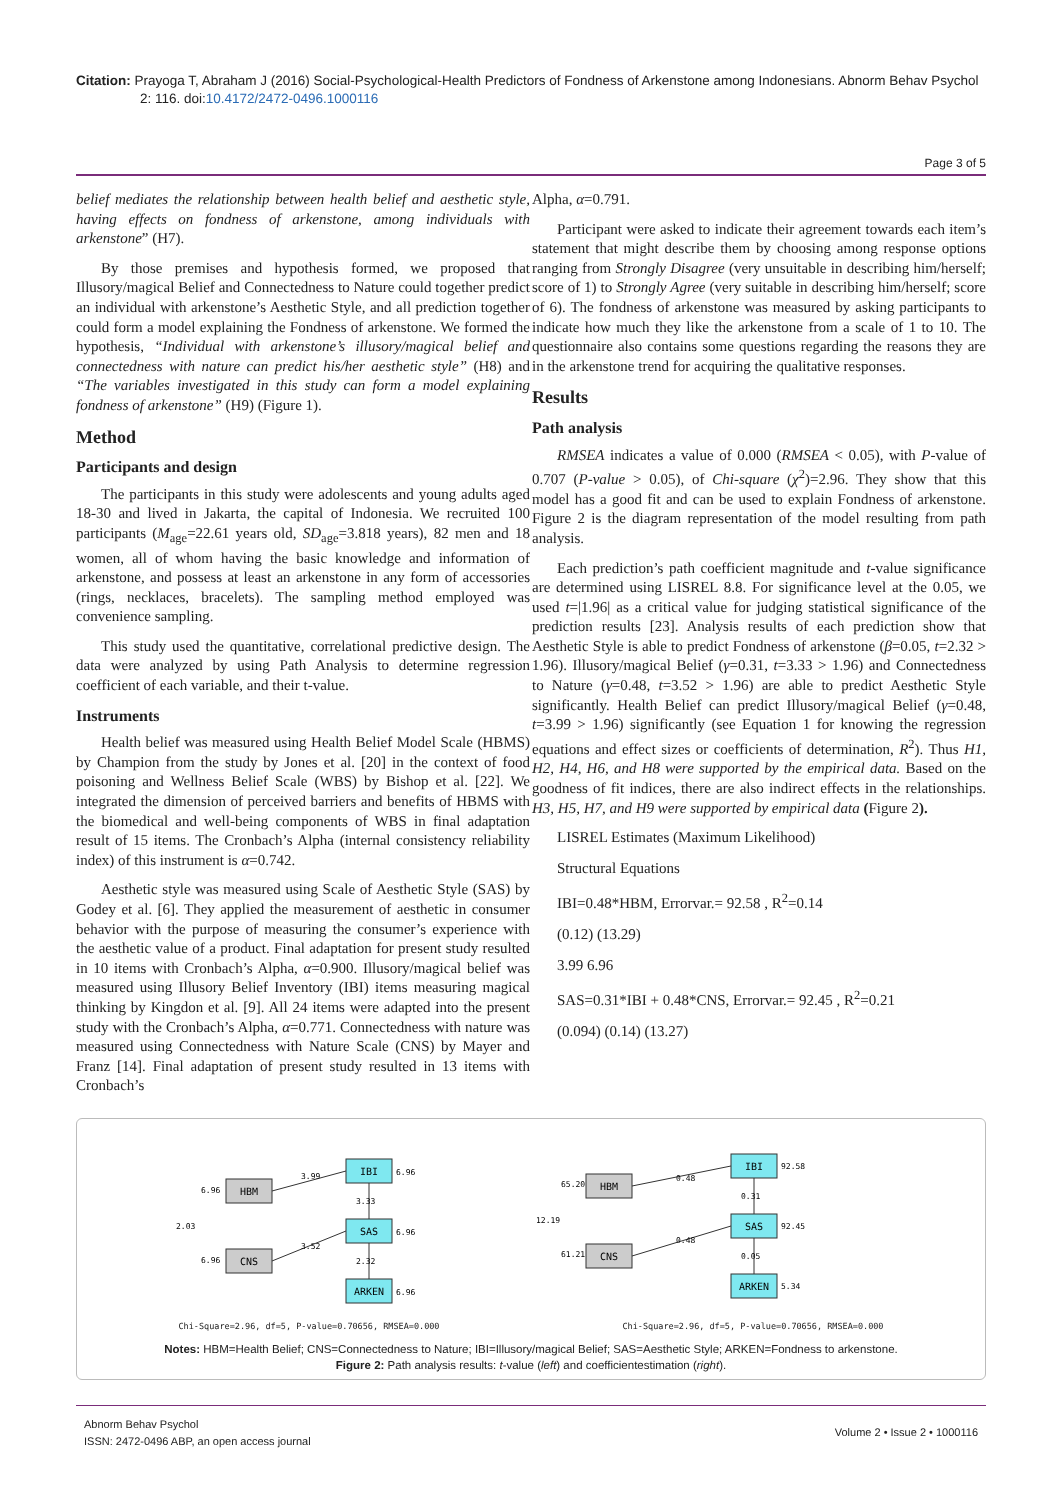Citation: Prayoga T, Abraham J (2016) Social-Psychological-Health Predictors of Fondness of Arkenstone among Indonesians. Abnorm Behav Psychol 2: 116. doi:10.4172/2472-0496.1000116
Page 3 of 5
belief mediates the relationship between health belief and aesthetic style, having effects on fondness of arkenstone, among individuals with arkenstone” (H7).
By those premises and hypothesis formed, we proposed that Illusory/magical Belief and Connectedness to Nature could together predict an individual with arkenstone’s Aesthetic Style, and all prediction together could form a model explaining the Fondness of arkenstone. We formed the hypothesis, “Individual with arkenstone’s illusory/magical belief and connectedness with nature can predict his/her aesthetic style” (H8) and “The variables investigated in this study can form a model explaining fondness of arkenstone” (H9) (Figure 1).
Method
Participants and design
The participants in this study were adolescents and young adults aged 18-30 and lived in Jakarta, the capital of Indonesia. We recruited 100 participants (M<sub>age</sub>=22.61 years old, SD<sub>age</sub>=3.818 years), 82 men and 18 women, all of whom having the basic knowledge and information of arkenstone, and possess at least an arkenstone in any form of accessories (rings, necklaces, bracelets). The sampling method employed was convenience sampling.
This study used the quantitative, correlational predictive design. The data were analyzed by using Path Analysis to determine regression coefficient of each variable, and their t-value.
Instruments
Health belief was measured using Health Belief Model Scale (HBMS) by Champion from the study by Jones et al. [20] in the context of food poisoning and Wellness Belief Scale (WBS) by Bishop et al. [22]. We integrated the dimension of perceived barriers and benefits of HBMS with the biomedical and well-being components of WBS in final adaptation result of 15 items. The Cronbach’s Alpha (internal consistency reliability index) of this instrument is α=0.742.
Aesthetic style was measured using Scale of Aesthetic Style (SAS) by Godey et al. [6]. They applied the measurement of aesthetic in consumer behavior with the purpose of measuring the consumer’s experience with the aesthetic value of a product. Final adaptation for present study resulted in 10 items with Cronbach’s Alpha, α=0.900. Illusory/magical belief was measured using Illusory Belief Inventory (IBI) items measuring magical thinking by Kingdon et al. [9]. All 24 items were adapted into the present study with the Cronbach’s Alpha, α=0.771. Connectedness with nature was measured using Connectedness with Nature Scale (CNS) by Mayer and Franz [14]. Final adaptation of present study resulted in 13 items with Cronbach’s
Alpha, α=0.791.
Participant were asked to indicate their agreement towards each item’s statement that might describe them by choosing among response options ranging from Strongly Disagree (very unsuitable in describing him/herself; score of 1) to Strongly Agree (very suitable in describing him/herself; score of 6). The fondness of arkenstone was measured by asking participants to indicate how much they like the arkenstone from a scale of 1 to 10. The questionnaire also contains some questions regarding the reasons they are in the arkenstone trend for acquiring the qualitative responses.
Results
Path analysis
RMSEA indicates a value of 0.000 (RMSEA < 0.05), with P-value of 0.707 (P-value > 0.05), of Chi-square (χ<sup>2</sup>)=2.96. They show that this model has a good fit and can be used to explain Fondness of arkenstone. Figure 2 is the diagram representation of the model resulting from path analysis.
Each prediction’s path coefficient magnitude and t-value significance are determined using LISREL 8.8. For significance level at the 0.05, we used t=|1.96| as a critical value for judging statistical significance of the prediction results [23]. Analysis results of each prediction show that Aesthetic Style is able to predict Fondness of arkenstone (β=0.05, t=2.32 > 1.96). Illusory/magical Belief (γ=0.31, t=3.33 > 1.96) and Connectedness to Nature (γ=0.48, t=3.52 > 1.96) are able to predict Aesthetic Style significantly. Health Belief can predict Illusory/magical Belief (γ=0.48, t=3.99 > 1.96) significantly (see Equation 1 for knowing the regression equations and effect sizes or coefficients of determination, R<sup>2</sup>). Thus H1, H2, H4, H6, and H8 were supported by the empirical data. Based on the goodness of fit indices, there are also indirect effects in the relationships. H3, H5, H7, and H9 were supported by empirical data (Figure 2).
LISREL Estimates (Maximum Likelihood)
Structural Equations
IBI=0.48*HBM, Errorvar.= 92.58 , R<sup>2</sup>=0.14
(0.12) (13.29)
3.99 6.96
SAS=0.31*IBI + 0.48*CNS, Errorvar.= 92.45 , R<sup>2</sup>=0.21
(0.094) (0.14) (13.27)
HBM
CNS
IBI
SAS
ARKEN
HBM
CNS
IBI
SAS
ARKEN
3.99
3.52
3.33
2.32
6.96
6.96
6.96
6.96
6.96
2.03
0.48
0.48
0.31
0.05
92.58
92.45
5.34
65.20
61.21
12.19
Chi-Square=2.96, df=5, P-value=0.70656, RMSEA=0.000 Chi-Square=2.96, df=5, P-value=0.70656, RMSEA=0.000
Notes: HBM=Health Belief; CNS=Connectedness to Nature; IBI=Illusory/magical Belief; SAS=Aesthetic Style; ARKEN=Fondness to arkenstone.
Figure 2: Path analysis results: t-value (left) and coefficientestimation (right).
Abnorm Behav Psychol
ISSN: 2472-0496 ABP, an open access journal
Volume 2 • Issue 2 • 1000116